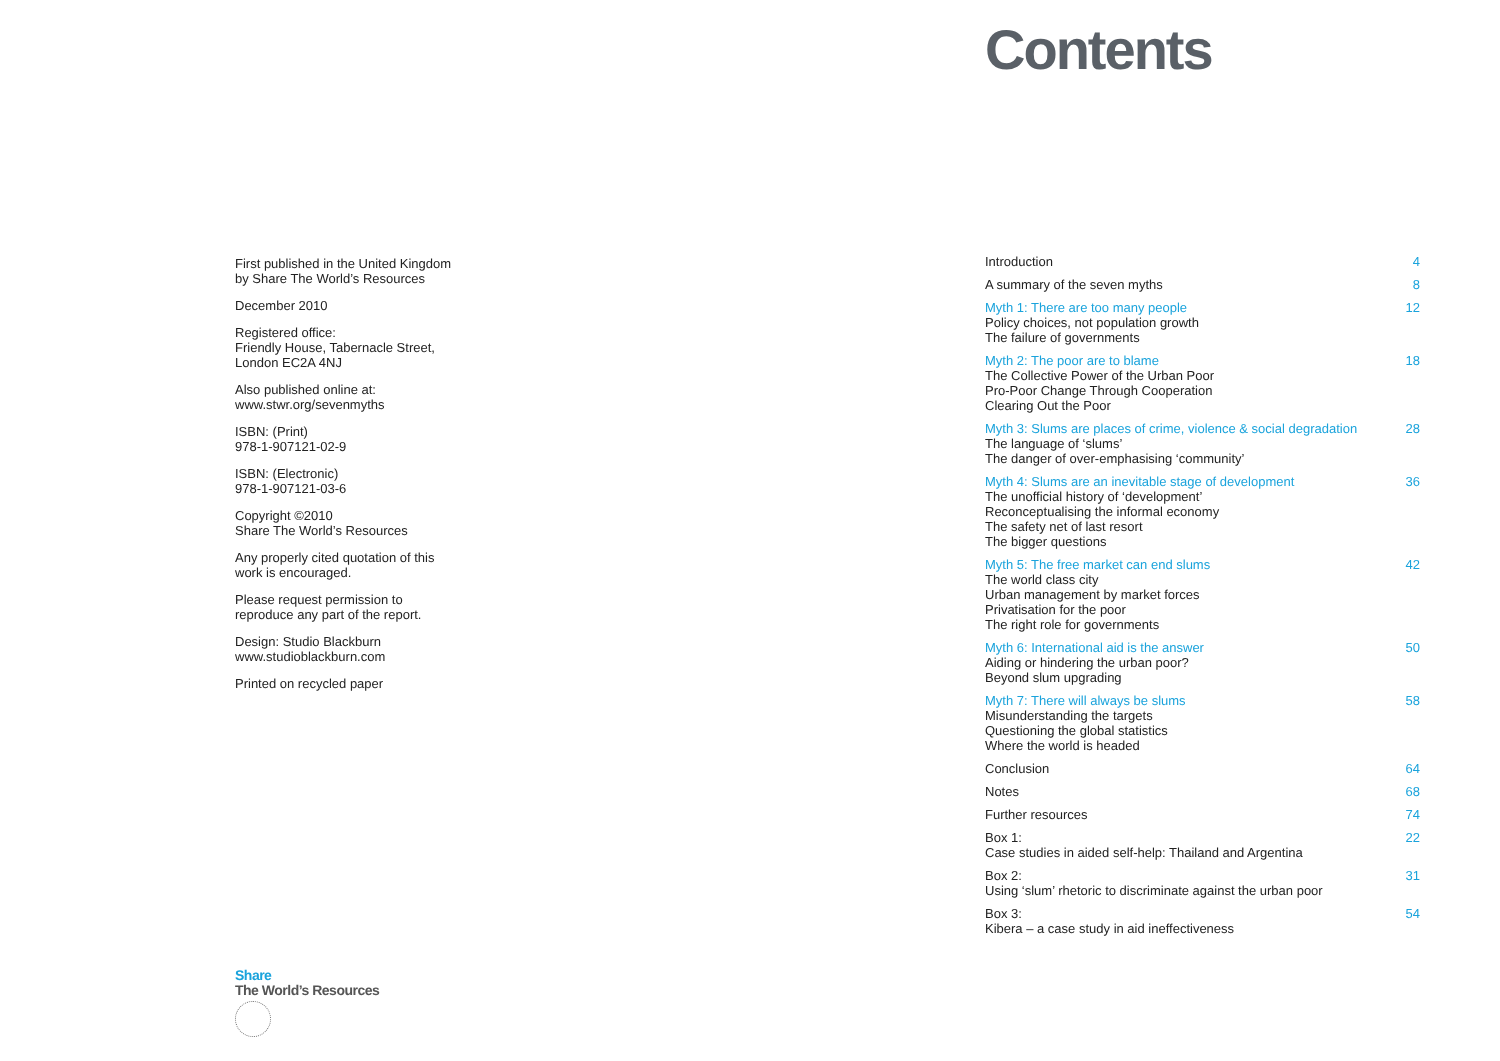First published in the United Kingdom by Share The World’s Resources
December 2010
Registered office:
Friendly House, Tabernacle Street,
London EC2A 4NJ
Also published online at:
www.stwr.org/sevenmyths
ISBN: (Print)
978-1-907121-02-9
ISBN: (Electronic)
978-1-907121-03-6
Copyright ©2010
Share The World’s Resources
Any properly cited quotation of this work is encouraged.
Please request permission to reproduce any part of the report.
Design: Studio Blackburn
www.studioblackburn.com
Printed on recycled paper
Share
The World’s Resources
Contents
Introduction 4
A summary of the seven myths 8
Myth 1: There are too many people
Policy choices, not population growth
The failure of governments
12
Myth 2: The poor are to blame
The Collective Power of the Urban Poor
Pro-Poor Change Through Cooperation
Clearing Out the Poor
18
Myth 3: Slums are places of crime, violence & social degradation
The language of ‘slums’
The danger of over-emphasising ‘community’
28
Myth 4: Slums are an inevitable stage of development
The unofficial history of ‘development’
Reconceptualising the informal economy
The safety net of last resort
The bigger questions
36
Myth 5: The free market can end slums
The world class city
Urban management by market forces
Privatisation for the poor
The right role for governments
42
Myth 6: International aid is the answer
Aiding or hindering the urban poor?
Beyond slum upgrading
50
Myth 7: There will always be slums
Misunderstanding the targets
Questioning the global statistics
Where the world is headed
58
Conclusion 64
Notes 68
Further resources 74
Box 1:
Case studies in aided self-help: Thailand and Argentina
22
Box 2:
Using ‘slum’ rhetoric to discriminate against the urban poor
31
Box 3:
Kibera – a case study in aid ineffectiveness
54